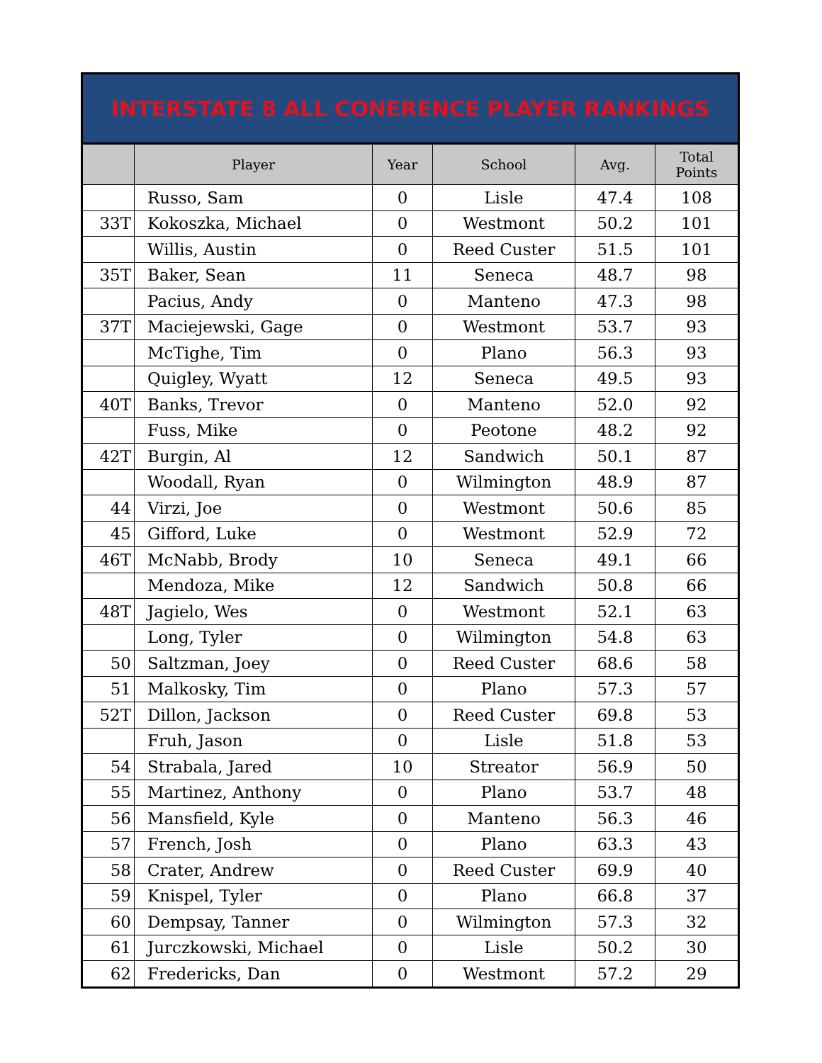| INTERSTATE 8 ALL CONERENCE PLAYER RANKINGS | | | | | |
| | Player | Year | School | Avg. | Total Points |
| | Russo, Sam | 0 | Lisle | 47.4 | 108 |
| 33T | Kokoszka, Michael | 0 | Westmont | 50.2 | 101 |
| | Willis, Austin | 0 | Reed Custer | 51.5 | 101 |
| 35T | Baker, Sean | 11 | Seneca | 48.7 | 98 |
| | Pacius, Andy | 0 | Manteno | 47.3 | 98 |
| 37T | Maciejewski, Gage | 0 | Westmont | 53.7 | 93 |
| | McTighe, Tim | 0 | Plano | 56.3 | 93 |
| | Quigley, Wyatt | 12 | Seneca | 49.5 | 93 |
| 40T | Banks, Trevor | 0 | Manteno | 52.0 | 92 |
| | Fuss, Mike | 0 | Peotone | 48.2 | 92 |
| 42T | Burgin, Al | 12 | Sandwich | 50.1 | 87 |
| | Woodall, Ryan | 0 | Wilmington | 48.9 | 87 |
| 44 | Virzi, Joe | 0 | Westmont | 50.6 | 85 |
| 45 | Gifford, Luke | 0 | Westmont | 52.9 | 72 |
| 46T | McNabb, Brody | 10 | Seneca | 49.1 | 66 |
| | Mendoza, Mike | 12 | Sandwich | 50.8 | 66 |
| 48T | Jagielo, Wes | 0 | Westmont | 52.1 | 63 |
| | Long, Tyler | 0 | Wilmington | 54.8 | 63 |
| 50 | Saltzman, Joey | 0 | Reed Custer | 68.6 | 58 |
| 51 | Malkosky, Tim | 0 | Plano | 57.3 | 57 |
| 52T | Dillon, Jackson | 0 | Reed Custer | 69.8 | 53 |
| | Fruh, Jason | 0 | Lisle | 51.8 | 53 |
| 54 | Strabala, Jared | 10 | Streator | 56.9 | 50 |
| 55 | Martinez, Anthony | 0 | Plano | 53.7 | 48 |
| 56 | Mansfield, Kyle | 0 | Manteno | 56.3 | 46 |
| 57 | French, Josh | 0 | Plano | 63.3 | 43 |
| 58 | Crater, Andrew | 0 | Reed Custer | 69.9 | 40 |
| 59 | Knispel, Tyler | 0 | Plano | 66.8 | 37 |
| 60 | Dempsay, Tanner | 0 | Wilmington | 57.3 | 32 |
| 61 | Jurczkowski, Michael | 0 | Lisle | 50.2 | 30 |
| 62 | Fredericks, Dan | 0 | Westmont | 57.2 | 29 |